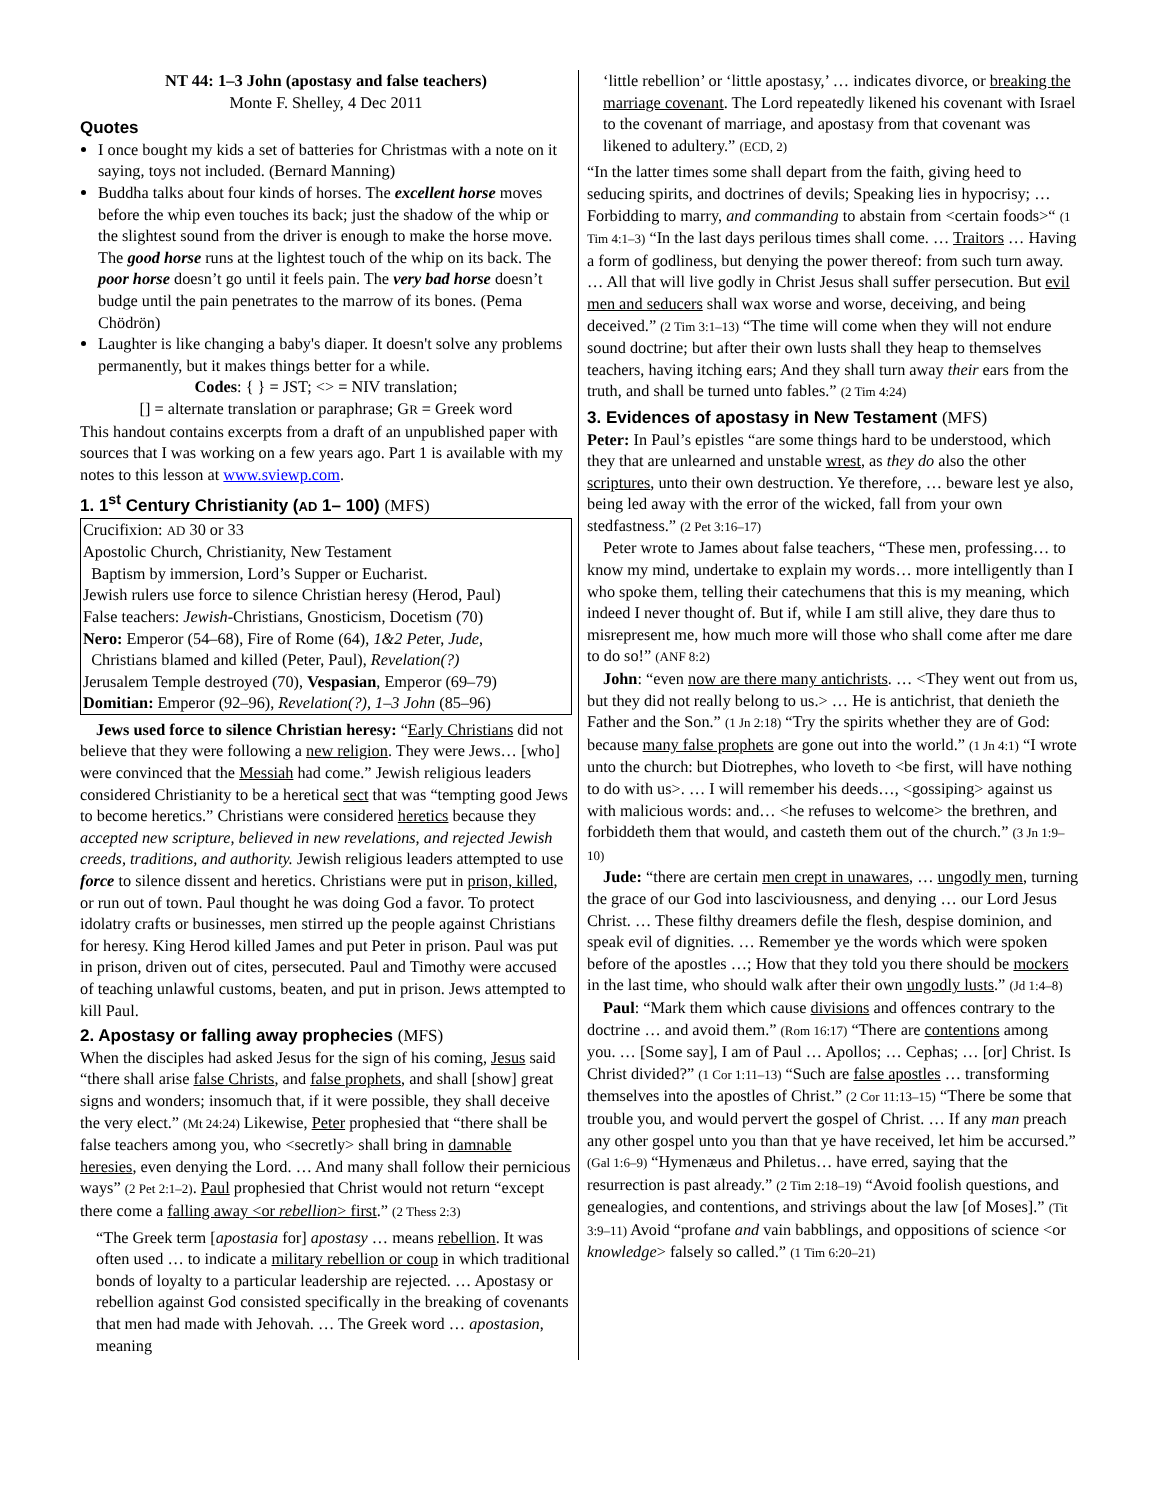NT 44: 1–3 John (apostasy and false teachers)
Monte F. Shelley, 4 Dec 2011
Quotes
I once bought my kids a set of batteries for Christmas with a note on it saying, toys not included. (Bernard Manning)
Buddha talks about four kinds of horses. The excellent horse moves before the whip even touches its back; just the shadow of the whip or the slightest sound from the driver is enough to make the horse move. The good horse runs at the lightest touch of the whip on its back. The poor horse doesn’t go until it feels pain. The very bad horse doesn’t budge until the pain penetrates to the marrow of its bones. (Pema Chödrön)
Laughter is like changing a baby's diaper. It doesn't solve any problems permanently, but it makes things better for a while.
Codes: { } = JST; <> = NIV translation;
[] = alternate translation or paraphrase; GR = Greek word
This handout contains excerpts from a draft of an unpublished paper with sources that I was working on a few years ago. Part 1 is available with my notes to this lesson at www.sviewp.com.
1. 1<sup>st</sup> Century Christianity (AD 1– 100) (MFS)
Crucifixion: AD 30 or 33
Apostolic Church, Christianity, New Testament
Baptism by immersion, Lord’s Supper or Eucharist.
Jewish rulers use force to silence Christian heresy (Herod, Paul)
False teachers: Jewish-Christians, Gnosticism, Docetism (70)
Nero: Emperor (54–68), Fire of Rome (64), 1&2 Peter, Jude,
Christians blamed and killed (Peter, Paul), Revelation(?)
Jerusalem Temple destroyed (70), Vespasian, Emperor (69–79)
Domitian: Emperor (92–96), Revelation(?), 1–3 John (85–96)
Jews used force to silence Christian heresy: “Early Christians did not believe that they were following a new religion. They were Jews… [who] were convinced that the Messiah had come.” Jewish religious leaders considered Christianity to be a heretical sect that was “tempting good Jews to become heretics.” Christians were considered heretics because they accepted new scripture, believed in new revelations, and rejected Jewish creeds, traditions, and authority. Jewish religious leaders attempted to use force to silence dissent and heretics. Christians were put in prison, killed, or run out of town. Paul thought he was doing God a favor. To protect idolatry crafts or businesses, men stirred up the people against Christians for heresy. King Herod killed James and put Peter in prison. Paul was put in prison, driven out of cites, persecuted. Paul and Timothy were accused of teaching unlawful customs, beaten, and put in prison. Jews attempted to kill Paul.
2. Apostasy or falling away prophecies (MFS)
When the disciples had asked Jesus for the sign of his coming, Jesus said “there shall arise false Christs, and false prophets, and shall [show] great signs and wonders; insomuch that, if it were possible, they shall deceive the very elect.” (Mt 24:24) Likewise, Peter prophesied that “there shall be false teachers among you, who <secretly> shall bring in damnable heresies, even denying the Lord. … And many shall follow their pernicious ways” (2 Pet 2:1–2). Paul prophesied that Christ would not return “except there come a falling away <or rebellion> first.” (2 Thess 2:3)
“The Greek term [apostasia for] apostasy … means rebellion. It was often used … to indicate a military rebellion or coup in which traditional bonds of loyalty to a particular leadership are rejected. … Apostasy or rebellion against God consisted specifically in the breaking of covenants that men had made with Jehovah. … The Greek word … apostasion, meaning
‘little rebellion’ or ‘little apostasy,’ … indicates divorce, or breaking the marriage covenant. The Lord repeatedly likened his covenant with Israel to the covenant of marriage, and apostasy from that covenant was likened to adultery.” (ECD, 2)
“In the latter times some shall depart from the faith, giving heed to seducing spirits, and doctrines of devils; Speaking lies in hypocrisy; … Forbidding to marry, and commanding to abstain from <certain foods>“ (1 Tim 4:1–3) “In the last days perilous times shall come. … Traitors … Having a form of godliness, but denying the power thereof: from such turn away. … All that will live godly in Christ Jesus shall suffer persecution. But evil men and seducers shall wax worse and worse, deceiving, and being deceived.” (2 Tim 3:1–13) “The time will come when they will not endure sound doctrine; but after their own lusts shall they heap to themselves teachers, having itching ears; And they shall turn away their ears from the truth, and shall be turned unto fables.” (2 Tim 4:24)
3. Evidences of apostasy in New Testament (MFS)
Peter: In Paul’s epistles “are some things hard to be understood, which they that are unlearned and unstable wrest, as they do also the other scriptures, unto their own destruction. Ye therefore, … beware lest ye also, being led away with the error of the wicked, fall from your own stedfastness.” (2 Pet 3:16–17)
Peter wrote to James about false teachers, “These men, professing… to know my mind, undertake to explain my words… more intelligently than I who spoke them, telling their catechumens that this is my meaning, which indeed I never thought of. But if, while I am still alive, they dare thus to misrepresent me, how much more will those who shall come after me dare to do so!” (ANF 8:2)
John: “even now are there many antichrists. … <They went out from us, but they did not really belong to us.> … He is antichrist, that denieth the Father and the Son.” (1 Jn 2:18) “Try the spirits whether they are of God: because many false prophets are gone out into the world.” (1 Jn 4:1) “I wrote unto the church: but Diotrephes, who loveth to <be first, will have nothing to do with us>. … I will remember his deeds…, <gossiping> against us with malicious words: and… <he refuses to welcome> the brethren, and forbiddeth them that would, and casteth them out of the church.” (3 Jn 1:9–10)
Jude: “there are certain men crept in unawares, … ungodly men, turning the grace of our God into lasciviousness, and denying … our Lord Jesus Christ. … These filthy dreamers defile the flesh, despise dominion, and speak evil of dignities. … Remember ye the words which were spoken before of the apostles …; How that they told you there should be mockers in the last time, who should walk after their own ungodly lusts.” (Jd 1:4–8)
Paul: “Mark them which cause divisions and offences contrary to the doctrine … and avoid them.” (Rom 16:17) “There are contentions among you. … [Some say], I am of Paul … Apollos; … Cephas; … [or] Christ. Is Christ divided?” (1 Cor 1:11–13) “Such are false apostles … transforming themselves into the apostles of Christ.” (2 Cor 11:13–15) “There be some that trouble you, and would pervert the gospel of Christ. … If any man preach any other gospel unto you than that ye have received, let him be accursed.” (Gal 1:6–9) “Hymenæus and Philetus… have erred, saying that the resurrection is past already.” (2 Tim 2:18–19) “Avoid foolish questions, and genealogies, and contentions, and strivings about the law [of Moses].” (Tit 3:9–11) Avoid “profane and vain babblings, and oppositions of science <or knowledge> falsely so called.” (1 Tim 6:20–21)